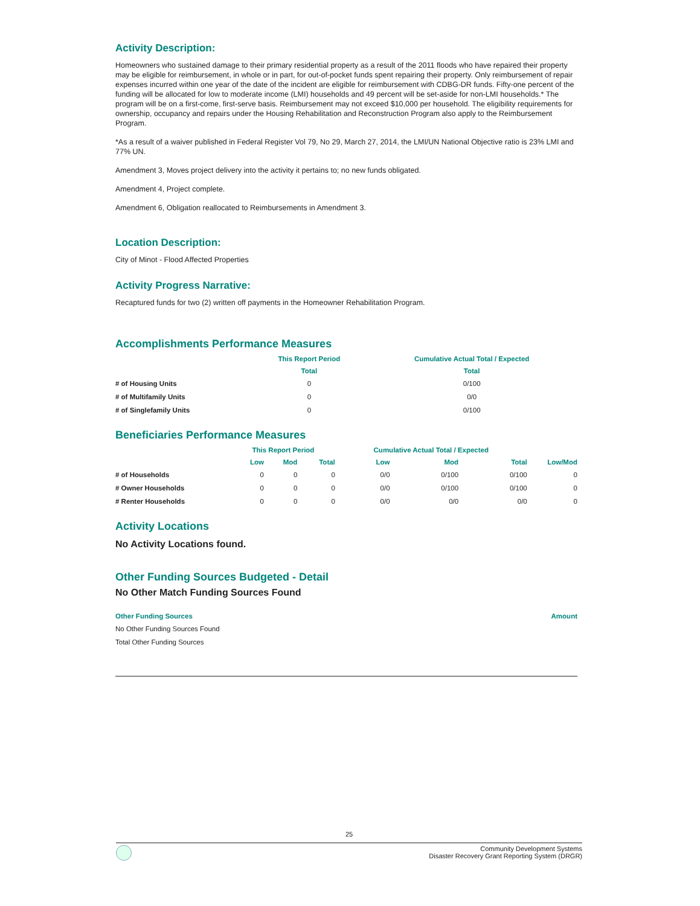Activity Description:
Homeowners who sustained damage to their primary residential property as a result of the 2011 floods who have repaired their property may be eligible for reimbursement, in whole or in part, for out-of-pocket funds spent repairing their property. Only reimbursement of repair expenses incurred within one year of the date of the incident are eligible for reimbursement with CDBG-DR funds. Fifty-one percent of the funding will be allocated for low to moderate income (LMI) households and 49 percent will be set-aside for non-LMI households.* The program will be on a first-come, first-serve basis. Reimbursement may not exceed $10,000 per household. The eligibility requirements for ownership, occupancy and repairs under the Housing Rehabilitation and Reconstruction Program also apply to the Reimbursement Program.
*As a result of a waiver published in Federal Register Vol 79, No 29, March 27, 2014, the LMI/UN National Objective ratio is 23% LMI and 77% UN.
Amendment 3, Moves project delivery into the activity it pertains to; no new funds obligated.
Amendment 4, Project complete.
Amendment 6, Obligation reallocated to Reimbursements in Amendment 3.
Location Description:
City of Minot - Flood Affected Properties
Activity Progress Narrative:
Recaptured funds for two (2) written off payments in the Homeowner Rehabilitation Program.
Accomplishments Performance Measures
| | This Report Period | Cumulative Actual Total / Expected |
| --- | --- | --- |
| | Total | Total |
| # of Housing Units | 0 | 0/100 |
| # of Multifamily Units | 0 | 0/0 |
| # of Singlefamily Units | 0 | 0/100 |
Beneficiaries Performance Measures
| | This Report Period | | | Cumulative Actual Total / Expected | | | |
| --- | --- | --- | --- | --- | --- | --- | --- |
| | Low | Mod | Total | Low | Mod | Total | Low/Mod |
| # of Households | 0 | 0 | 0 | 0/0 | 0/100 | 0/100 | 0 |
| # Owner Households | 0 | 0 | 0 | 0/0 | 0/100 | 0/100 | 0 |
| # Renter Households | 0 | 0 | 0 | 0/0 | 0/0 | 0/0 | 0 |
Activity Locations
No Activity Locations found.
Other Funding Sources Budgeted - Detail
No Other Match Funding Sources Found
| Other Funding Sources | Amount |
| --- | --- |
| No Other Funding Sources Found | |
| Total Other Funding Sources | |
25
Community Development Systems
Disaster Recovery Grant Reporting System (DRGR)